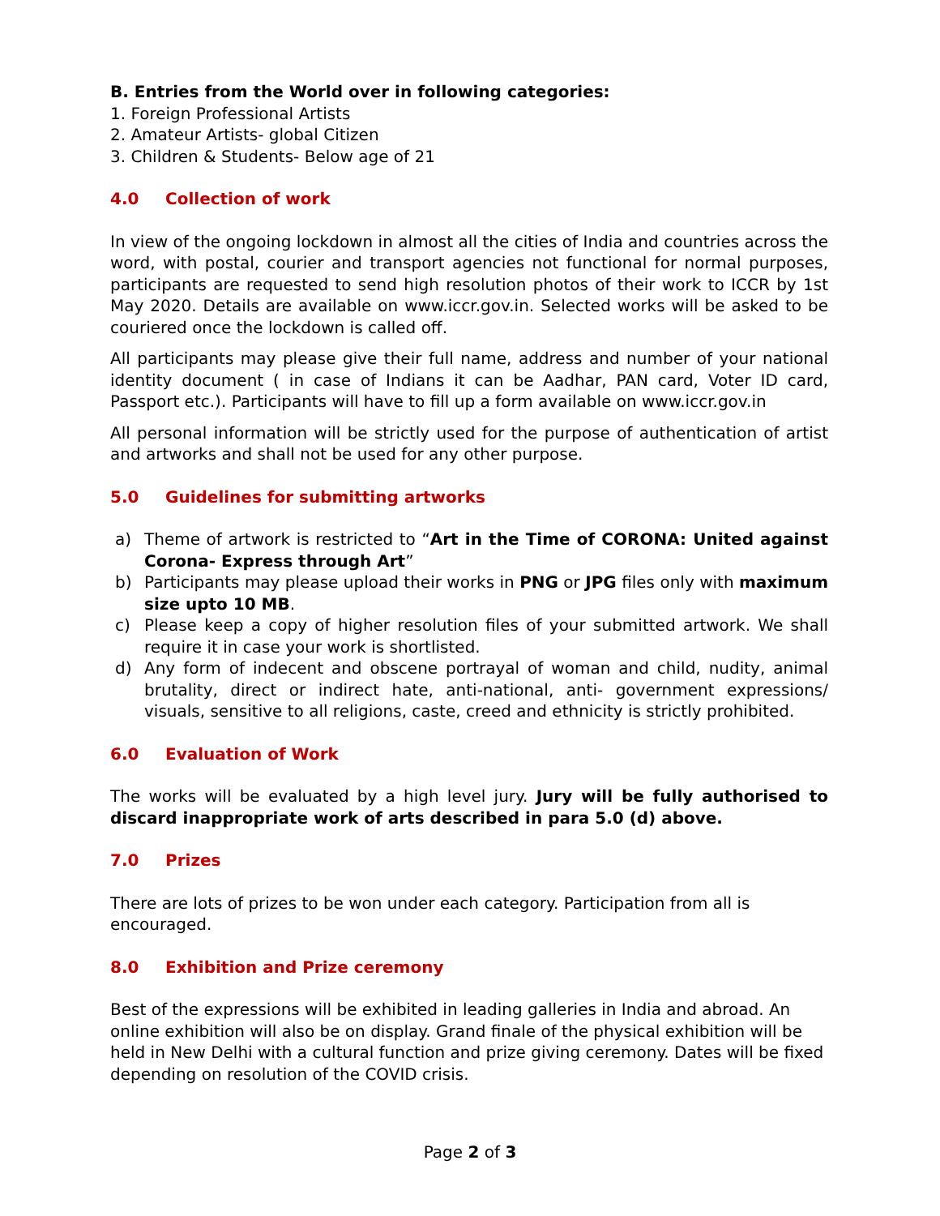B. Entries from the World over in following categories:
1. Foreign Professional Artists
2. Amateur Artists- global Citizen
3. Children & Students- Below age of 21
4.0 Collection of work
In view of the ongoing lockdown in almost all the cities of India and countries across the word, with postal, courier and transport agencies not functional for normal purposes, participants are requested to send high resolution photos of their work to ICCR by 1st May 2020. Details are available on www.iccr.gov.in. Selected works will be asked to be couriered once the lockdown is called off.
All participants may please give their full name, address and number of your national identity document ( in case of Indians it can be Aadhar, PAN card, Voter ID card, Passport etc.). Participants will have to fill up a form available on www.iccr.gov.in
All personal information will be strictly used for the purpose of authentication of artist and artworks and shall not be used for any other purpose.
5.0 Guidelines for submitting artworks
a) Theme of artwork is restricted to “Art in the Time of CORONA: United against Corona- Express through Art”
b) Participants may please upload their works in PNG or JPG files only with maximum size upto 10 MB.
c) Please keep a copy of higher resolution files of your submitted artwork. We shall require it in case your work is shortlisted.
d) Any form of indecent and obscene portrayal of woman and child, nudity, animal brutality, direct or indirect hate, anti-national, anti- government expressions/ visuals, sensitive to all religions, caste, creed and ethnicity is strictly prohibited.
6.0 Evaluation of Work
The works will be evaluated by a high level jury. Jury will be fully authorised to discard inappropriate work of arts described in para 5.0 (d) above.
7.0 Prizes
There are lots of prizes to be won under each category. Participation from all is encouraged.
8.0 Exhibition and Prize ceremony
Best of the expressions will be exhibited in leading galleries in India and abroad. An online exhibition will also be on display. Grand finale of the physical exhibition will be held in New Delhi with a cultural function and prize giving ceremony. Dates will be fixed depending on resolution of the COVID crisis.
Page 2 of 3